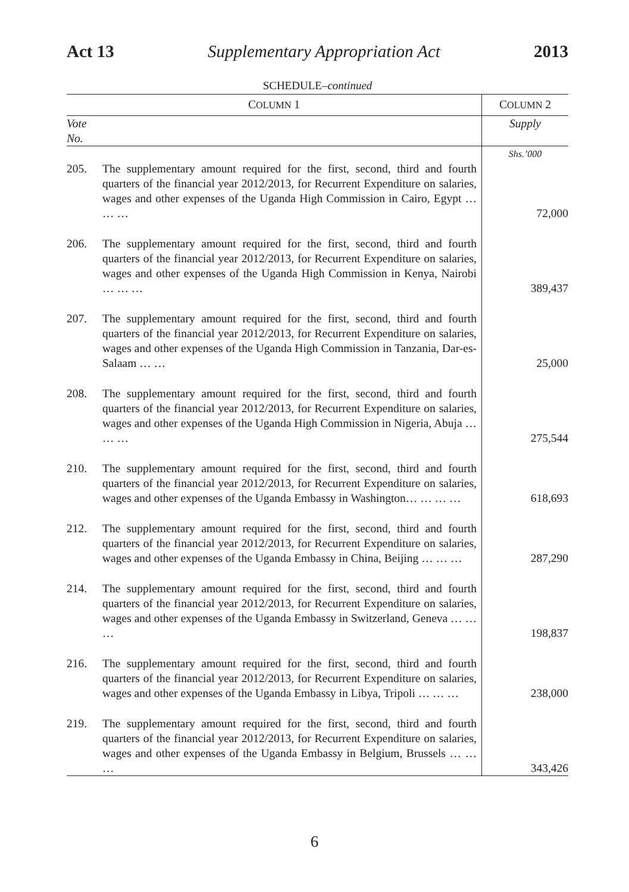Act 13 Supplementary Appropriation Act 2013
SCHEDULE–continued
| C OLUMN 1 | | C OLUMN 2 |
| --- | --- | --- |
| Vote No. | | Supply |
| | | Shs.’000 |
| 205. | The supplementary amount required for the first, second, third and fourth quarters of the financial year 2012/2013, for Recurrent Expenditure on salaries, wages and other expenses of the Uganda High Commission in Cairo, Egypt … … … | 72,000 |
| 206. | The supplementary amount required for the first, second, third and fourth quarters of the financial year 2012/2013, for Recurrent Expenditure on salaries, wages and other expenses of the Uganda High Commission in Kenya, Nairobi … … … | 389,437 |
| 207. | The supplementary amount required for the first, second, third and fourth quarters of the financial year 2012/2013, for Recurrent Expenditure on salaries, wages and other expenses of the Uganda High Commission in Tanzania, Dar-es-Salaam … … | 25,000 |
| 208. | The supplementary amount required for the first, second, third and fourth quarters of the financial year 2012/2013, for Recurrent Expenditure on salaries, wages and other expenses of the Uganda High Commission in Nigeria, Abuja … … … | 275,544 |
| 210. | The supplementary amount required for the first, second, third and fourth quarters of the financial year 2012/2013, for Recurrent Expenditure on salaries, wages and other expenses of the Uganda Embassy in Washington… … … … | 618,693 |
| 212. | The supplementary amount required for the first, second, third and fourth quarters of the financial year 2012/2013, for Recurrent Expenditure on salaries, wages and other expenses of the Uganda Embassy in China, Beijing … … … | 287,290 |
| 214. | The supplementary amount required for the first, second, third and fourth quarters of the financial year 2012/2013, for Recurrent Expenditure on salaries, wages and other expenses of the Uganda Embassy in Switzerland, Geneva … … … | 198,837 |
| 216. | The supplementary amount required for the first, second, third and fourth quarters of the financial year 2012/2013, for Recurrent Expenditure on salaries, wages and other expenses of the Uganda Embassy in Libya, Tripoli … … … | 238,000 |
| 219. | The supplementary amount required for the first, second, third and fourth quarters of the financial year 2012/2013, for Recurrent Expenditure on salaries, wages and other expenses of the Uganda Embassy in Belgium, Brussels … … … | 343,426 |
6